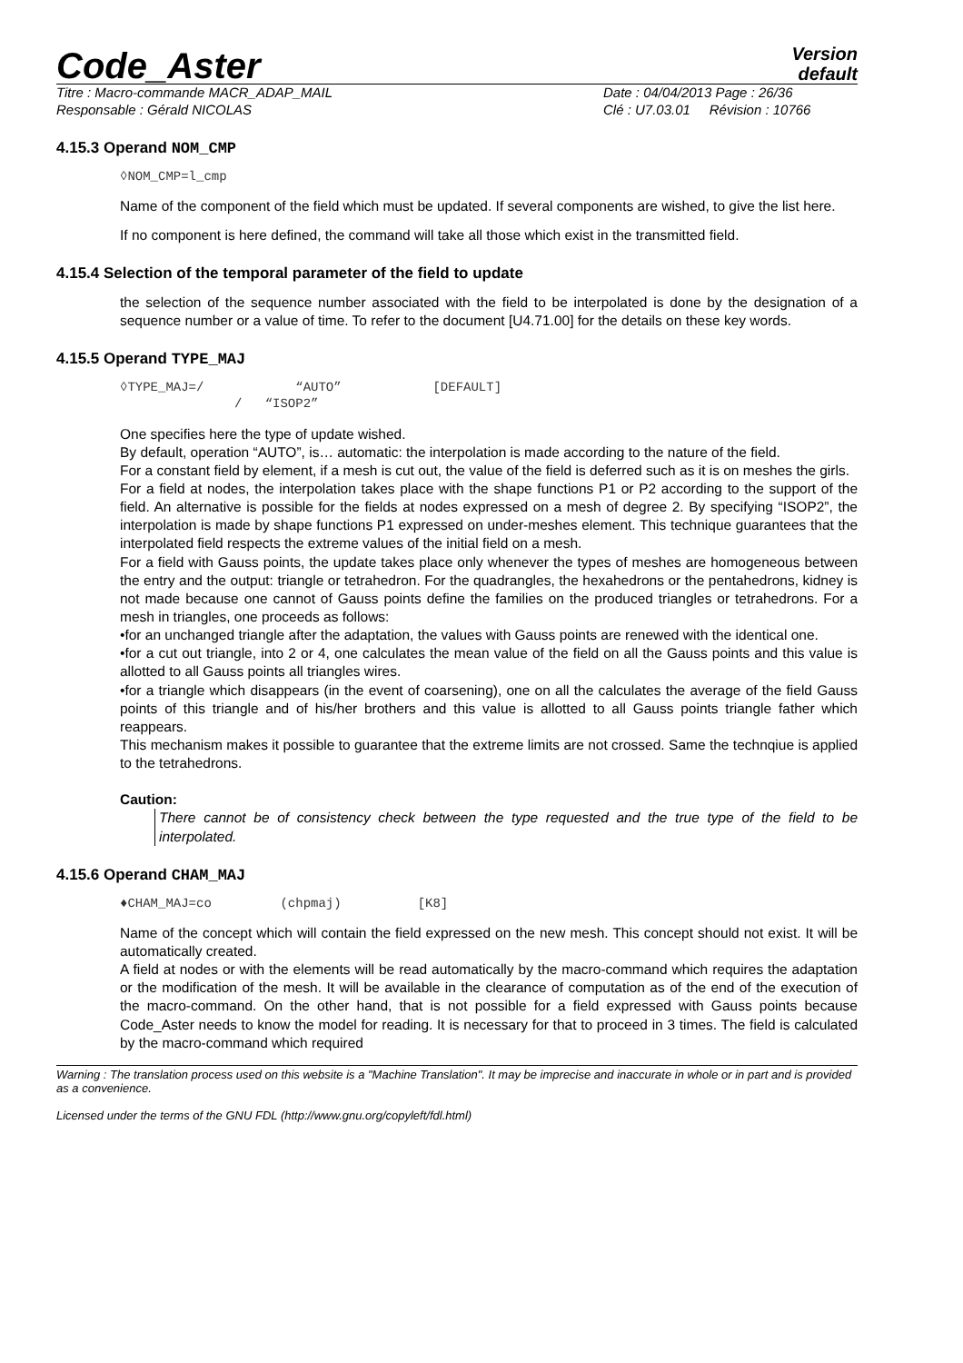Code_Aster
Version
default
Titre : Macro-commande MACR_ADAP_MAIL
Responsable : Gérald NICOLAS
Date : 04/04/2013 Page : 26/36
Clé : U7.03.01 Révision : 10766
4.15.3 Operand NOM_CMP
◊NOM_CMP=l_cmp
Name of the component of the field which must be updated. If several components are wished, to give the list here.
If no component is here defined, the command will take all those which exist in the transmitted field.
4.15.4 Selection of the temporal parameter of the field to update
the selection of the sequence number associated with the field to be interpolated is done by the designation of a sequence number or a value of time. To refer to the document [U4.71.00] for the details on these key words.
4.15.5 Operand TYPE_MAJ
◊TYPE_MAJ=/ “AUTO” [DEFAULT] / “ISOP2”
One specifies here the type of update wished.
By default, operation “AUTO”, is… automatic: the interpolation is made according to the nature of the field.
For a constant field by element, if a mesh is cut out, the value of the field is deferred such as it is on meshes the girls.
For a field at nodes, the interpolation takes place with the shape functions P1 or P2 according to the support of the field. An alternative is possible for the fields at nodes expressed on a mesh of degree 2. By specifying “ISOP2”, the interpolation is made by shape functions P1 expressed on under-meshes element. This technique guarantees that the interpolated field respects the extreme values of the initial field on a mesh.
For a field with Gauss points, the update takes place only whenever the types of meshes are homogeneous between the entry and the output: triangle or tetrahedron. For the quadrangles, the hexahedrons or the pentahedrons, kidney is not made because one cannot of Gauss points define the families on the produced triangles or tetrahedrons. For a mesh in triangles, one proceeds as follows:
•for an unchanged triangle after the adaptation, the values with Gauss points are renewed with the identical one.
•for a cut out triangle, into 2 or 4, one calculates the mean value of the field on all the Gauss points and this value is allotted to all Gauss points all triangles wires.
•for a triangle which disappears (in the event of coarsening), one on all the calculates the average of the field Gauss points of this triangle and of his/her brothers and this value is allotted to all Gauss points triangle father which reappears.
This mechanism makes it possible to guarantee that the extreme limits are not crossed. Same the technqiue is applied to the tetrahedrons.
Caution:
There cannot be of consistency check between the type requested and the true type of the field to be interpolated.
4.15.6 Operand CHAM_MAJ
♦CHAM_MAJ=co (chpmaj) [K8]
Name of the concept which will contain the field expressed on the new mesh. This concept should not exist. It will be automatically created.
A field at nodes or with the elements will be read automatically by the macro-command which requires the adaptation or the modification of the mesh. It will be available in the clearance of computation as of the end of the execution of the macro-command. On the other hand, that is not possible for a field expressed with Gauss points because Code_Aster needs to know the model for reading. It is necessary for that to proceed in 3 times. The field is calculated by the macro-command which required
Warning : The translation process used on this website is a "Machine Translation". It may be imprecise and inaccurate in whole or in part and is provided as a convenience.
Licensed under the terms of the GNU FDL (http://www.gnu.org/copyleft/fdl.html)